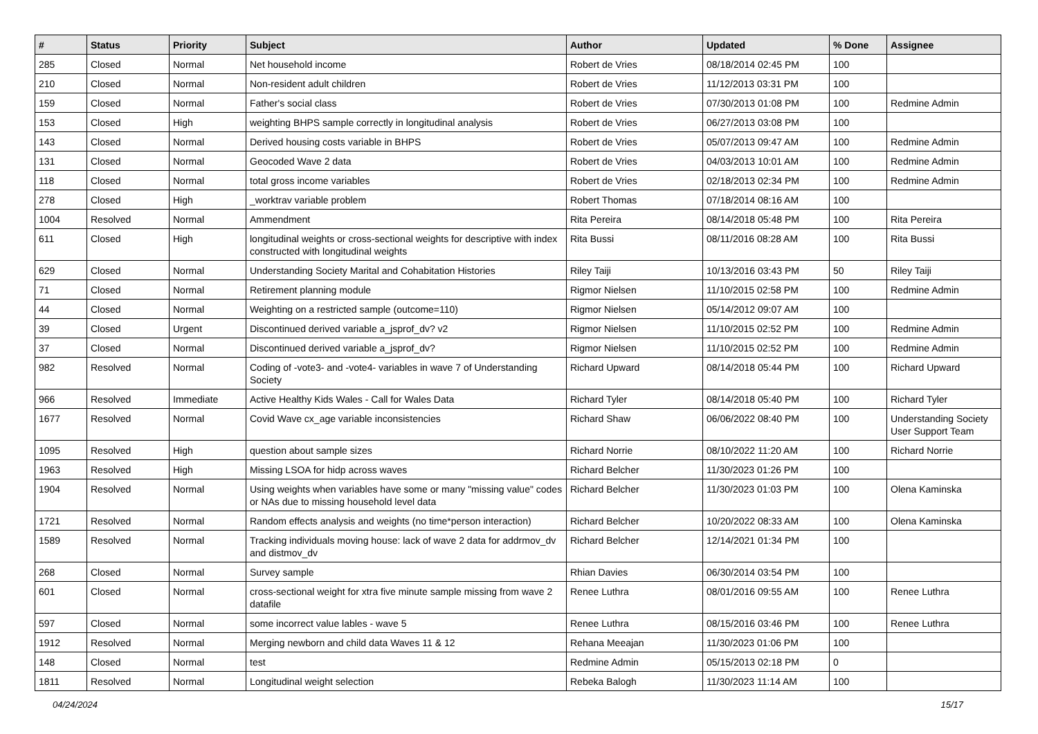| # | Status | Priority | Subject | Author | Updated | % Done | Assignee |
| --- | --- | --- | --- | --- | --- | --- | --- |
| 285 | Closed | Normal | Net household income | Robert de Vries | 08/18/2014 02:45 PM | 100 | |
| 210 | Closed | Normal | Non-resident adult children | Robert de Vries | 11/12/2013 03:31 PM | 100 | |
| 159 | Closed | Normal | Father's social class | Robert de Vries | 07/30/2013 01:08 PM | 100 | Redmine Admin |
| 153 | Closed | High | weighting BHPS sample correctly in longitudinal analysis | Robert de Vries | 06/27/2013 03:08 PM | 100 | |
| 143 | Closed | Normal | Derived housing costs variable in BHPS | Robert de Vries | 05/07/2013 09:47 AM | 100 | Redmine Admin |
| 131 | Closed | Normal | Geocoded Wave 2 data | Robert de Vries | 04/03/2013 10:01 AM | 100 | Redmine Admin |
| 118 | Closed | Normal | total gross income variables | Robert de Vries | 02/18/2013 02:34 PM | 100 | Redmine Admin |
| 278 | Closed | High | _worktrav variable problem | Robert Thomas | 07/18/2014 08:16 AM | 100 | |
| 1004 | Resolved | Normal | Ammendment | Rita Pereira | 08/14/2018 05:48 PM | 100 | Rita Pereira |
| 611 | Closed | High | longitudinal weights or cross-sectional weights for descriptive with index constructed with longitudinal weights | Rita Bussi | 08/11/2016 08:28 AM | 100 | Rita Bussi |
| 629 | Closed | Normal | Understanding Society Marital and Cohabitation Histories | Riley Taiji | 10/13/2016 03:43 PM | 50 | Riley Taiji |
| 71 | Closed | Normal | Retirement planning module | Rigmor Nielsen | 11/10/2015 02:58 PM | 100 | Redmine Admin |
| 44 | Closed | Normal | Weighting on a restricted sample (outcome=110) | Rigmor Nielsen | 05/14/2012 09:07 AM | 100 | |
| 39 | Closed | Urgent | Discontinued derived variable a_jsprof_dv? v2 | Rigmor Nielsen | 11/10/2015 02:52 PM | 100 | Redmine Admin |
| 37 | Closed | Normal | Discontinued derived variable a_jsprof_dv? | Rigmor Nielsen | 11/10/2015 02:52 PM | 100 | Redmine Admin |
| 982 | Resolved | Normal | Coding of -vote3- and -vote4- variables in wave 7 of Understanding Society | Richard Upward | 08/14/2018 05:44 PM | 100 | Richard Upward |
| 966 | Resolved | Immediate | Active Healthy Kids Wales - Call for Wales Data | Richard Tyler | 08/14/2018 05:40 PM | 100 | Richard Tyler |
| 1677 | Resolved | Normal | Covid Wave cx_age variable inconsistencies | Richard Shaw | 06/06/2022 08:40 PM | 100 | Understanding Society User Support Team |
| 1095 | Resolved | High | question about sample sizes | Richard Norrie | 08/10/2022 11:20 AM | 100 | Richard Norrie |
| 1963 | Resolved | High | Missing LSOA for hidp across waves | Richard Belcher | 11/30/2023 01:26 PM | 100 | |
| 1904 | Resolved | Normal | Using weights when variables have some or many "missing value" codes or NAs due to missing household level data | Richard Belcher | 11/30/2023 01:03 PM | 100 | Olena Kaminska |
| 1721 | Resolved | Normal | Random effects analysis and weights (no time*person interaction) | Richard Belcher | 10/20/2022 08:33 AM | 100 | Olena Kaminska |
| 1589 | Resolved | Normal | Tracking individuals moving house: lack of wave 2 data for addrmov_dv and distmov_dv | Richard Belcher | 12/14/2021 01:34 PM | 100 | |
| 268 | Closed | Normal | Survey sample | Rhian Davies | 06/30/2014 03:54 PM | 100 | |
| 601 | Closed | Normal | cross-sectional weight for xtra five minute sample missing from wave 2 datafile | Renee Luthra | 08/01/2016 09:55 AM | 100 | Renee Luthra |
| 597 | Closed | Normal | some incorrect value lables - wave 5 | Renee Luthra | 08/15/2016 03:46 PM | 100 | Renee Luthra |
| 1912 | Resolved | Normal | Merging newborn and child data Waves 11 & 12 | Rehana Meeajan | 11/30/2023 01:06 PM | 100 | |
| 148 | Closed | Normal | test | Redmine Admin | 05/15/2013 02:18 PM | 0 | |
| 1811 | Resolved | Normal | Longitudinal weight selection | Rebeka Balogh | 11/30/2023 11:14 AM | 100 | |
04/24/2024 15/17